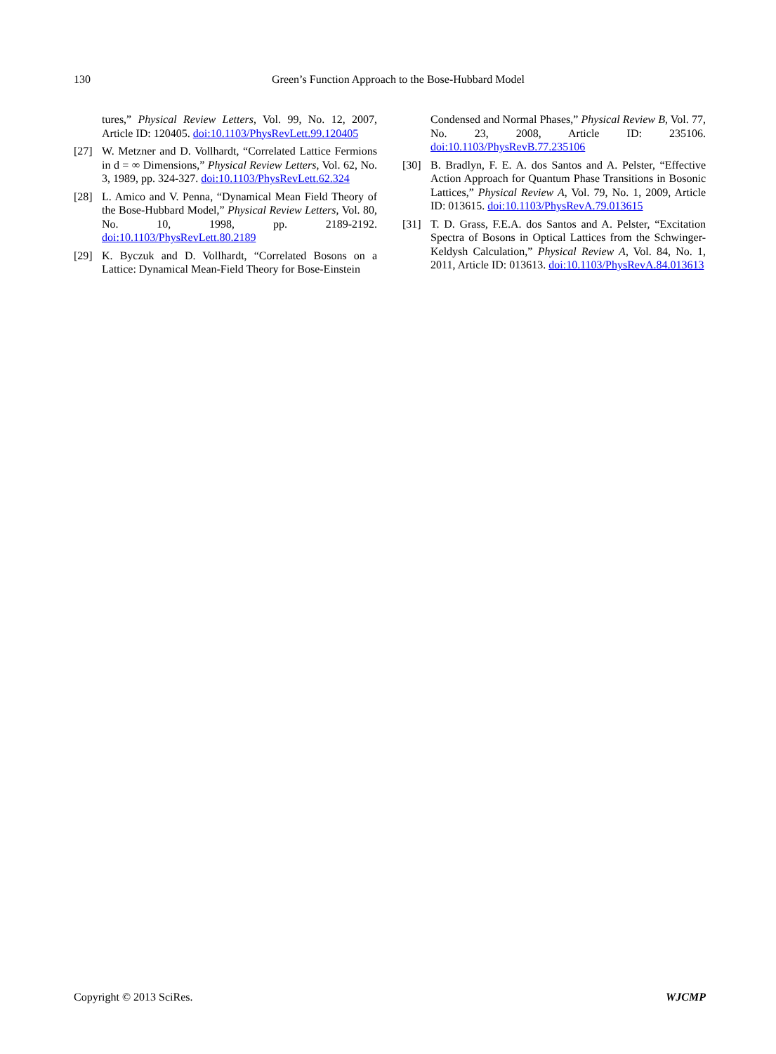130 Green’s Function Approach to the Bose-Hubbard Model
tures,” Physical Review Letters, Vol. 99, No. 12, 2007, Article ID: 120405. doi:10.1103/PhysRevLett.99.120405
[27] W. Metzner and D. Vollhardt, “Correlated Lattice Fermions in d = ∞ Dimensions,” Physical Review Letters, Vol. 62, No. 3, 1989, pp. 324-327. doi:10.1103/PhysRevLett.62.324
[28] L. Amico and V. Penna, “Dynamical Mean Field Theory of the Bose-Hubbard Model,” Physical Review Letters, Vol. 80, No. 10, 1998, pp. 2189-2192. doi:10.1103/PhysRevLett.80.2189
[29] K. Byczuk and D. Vollhardt, “Correlated Bosons on a Lattice: Dynamical Mean-Field Theory for Bose-Einstein
Condensed and Normal Phases,” Physical Review B, Vol. 77, No. 23, 2008, Article ID: 235106. doi:10.1103/PhysRevB.77.235106
[30] B. Bradlyn, F. E. A. dos Santos and A. Pelster, “Effective Action Approach for Quantum Phase Transitions in Bosonic Lattices,” Physical Review A, Vol. 79, No. 1, 2009, Article ID: 013615. doi:10.1103/PhysRevA.79.013615
[31] T. D. Grass, F.E.A. dos Santos and A. Pelster, “Excitation Spectra of Bosons in Optical Lattices from the Schwinger-Keldysh Calculation,” Physical Review A, Vol. 84, No. 1, 2011, Article ID: 013613. doi:10.1103/PhysRevA.84.013613
Copyright © 2013 SciRes. WJCMP